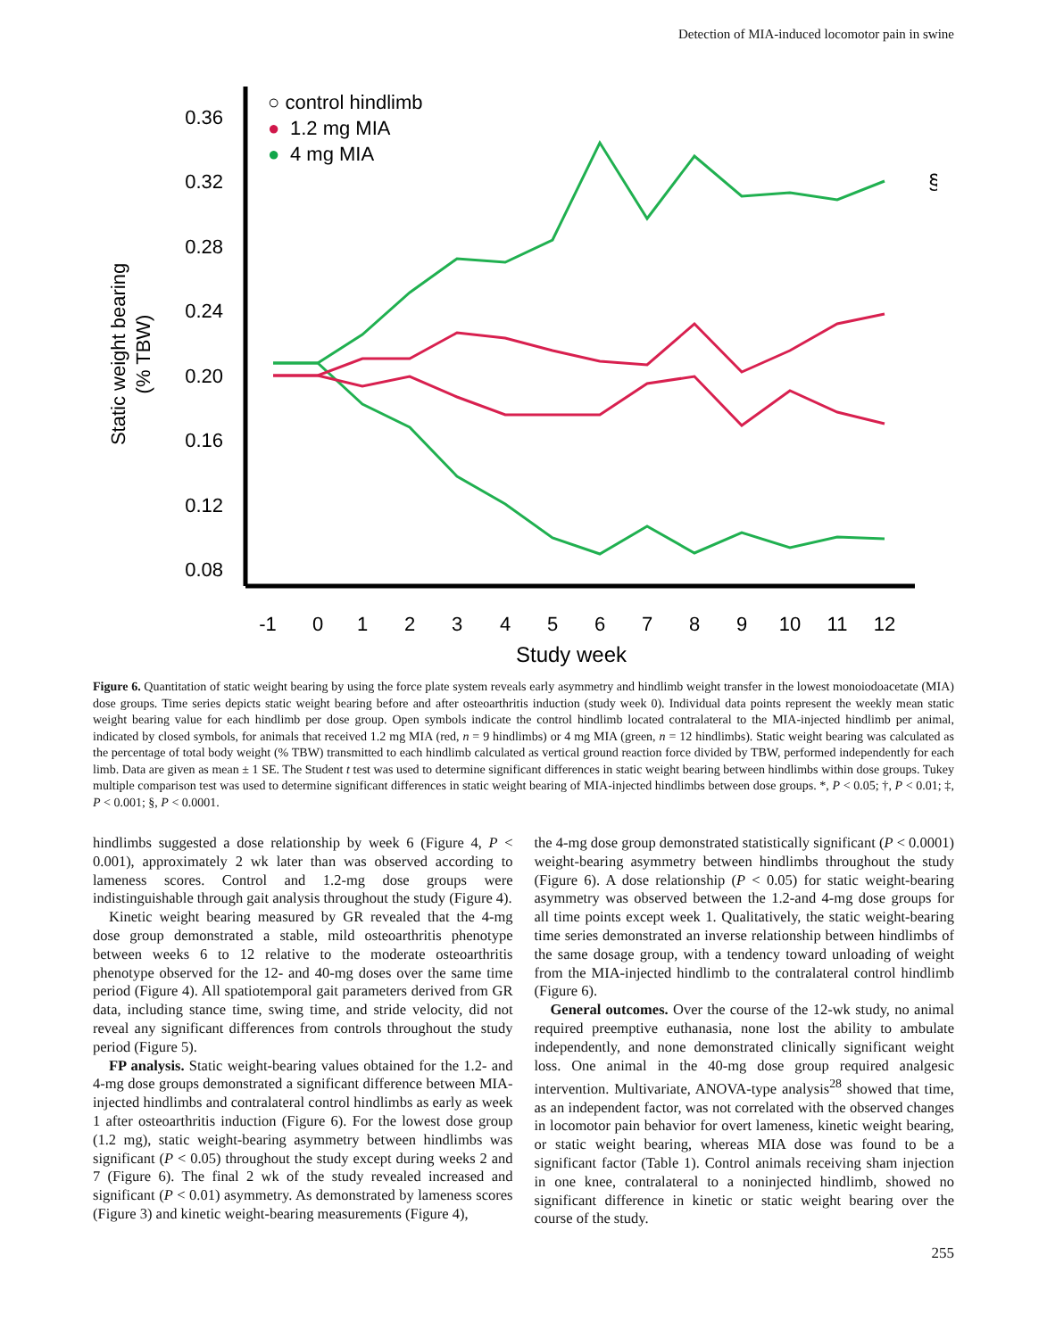Detection of MIA-induced locomotor pain in swine
0.36
0.32
0.28
0.24
0.20
0.16
0.12
0.08
-1
0
1
2
3
4
5
6
7
8
9
10
11
12
Study week
Static weight bearing
(% TBW)
○ control hindlimb
●
1.2 mg MIA
●
4 mg MIA
§
Figure 6. Quantitation of static weight bearing by using the force plate system reveals early asymmetry and hindlimb weight transfer in the lowest monoiodoacetate (MIA) dose groups. Time series depicts static weight bearing before and after osteoarthritis induction (study week 0). Individual data points represent the weekly mean static weight bearing value for each hindlimb per dose group. Open symbols indicate the control hindlimb located contralateral to the MIA-injected hindlimb per animal, indicated by closed symbols, for animals that received 1.2 mg MIA (red, n = 9 hindlimbs) or 4 mg MIA (green, n = 12 hindlimbs). Static weight bearing was calculated as the percentage of total body weight (% TBW) transmitted to each hindlimb calculated as vertical ground reaction force divided by TBW, performed independently for each limb. Data are given as mean ± 1 SE. The Student t test was used to determine significant differences in static weight bearing between hindlimbs within dose groups. Tukey multiple comparison test was used to determine significant differences in static weight bearing of MIA-injected hindlimbs between dose groups. *, P < 0.05; †, P < 0.01; ‡, P < 0.001; §, P < 0.0001.
hindlimbs suggested a dose relationship by week 6 (Figure 4, P < 0.001), approximately 2 wk later than was observed according to lameness scores. Control and 1.2-mg dose groups were indistinguishable through gait analysis throughout the study (Figure 4).
Kinetic weight bearing measured by GR revealed that the 4-mg dose group demonstrated a stable, mild osteoarthritis phenotype between weeks 6 to 12 relative to the moderate osteoarthritis phenotype observed for the 12- and 40-mg doses over the same time period (Figure 4). All spatiotemporal gait parameters derived from GR data, including stance time, swing time, and stride velocity, did not reveal any significant differences from controls throughout the study period (Figure 5).
FP analysis. Static weight-bearing values obtained for the 1.2- and 4-mg dose groups demonstrated a significant difference between MIA-injected hindlimbs and contralateral control hindlimbs as early as week 1 after osteoarthritis induction (Figure 6). For the lowest dose group (1.2 mg), static weight-bearing asymmetry between hindlimbs was significant (P < 0.05) throughout the study except during weeks 2 and 7 (Figure 6). The final 2 wk of the study revealed increased and significant (P < 0.01) asymmetry. As demonstrated by lameness scores (Figure 3) and kinetic weight-bearing measurements (Figure 4),
the 4-mg dose group demonstrated statistically significant (P < 0.0001) weight-bearing asymmetry between hindlimbs throughout the study (Figure 6). A dose relationship (P < 0.05) for static weight-bearing asymmetry was observed between the 1.2-and 4-mg dose groups for all time points except week 1. Qualitatively, the static weight-bearing time series demonstrated an inverse relationship between hindlimbs of the same dosage group, with a tendency toward unloading of weight from the MIA-injected hindlimb to the contralateral control hindlimb (Figure 6).
General outcomes. Over the course of the 12-wk study, no animal required preemptive euthanasia, none lost the ability to ambulate independently, and none demonstrated clinically significant weight loss. One animal in the 40-mg dose group required analgesic intervention. Multivariate, ANOVA-type analysis<sup>28</sup> showed that time, as an independent factor, was not correlated with the observed changes in locomotor pain behavior for overt lameness, kinetic weight bearing, or static weight bearing, whereas MIA dose was found to be a significant factor (Table 1). Control animals receiving sham injection in one knee, contralateral to a noninjected hindlimb, showed no significant difference in kinetic or static weight bearing over the course of the study.
255